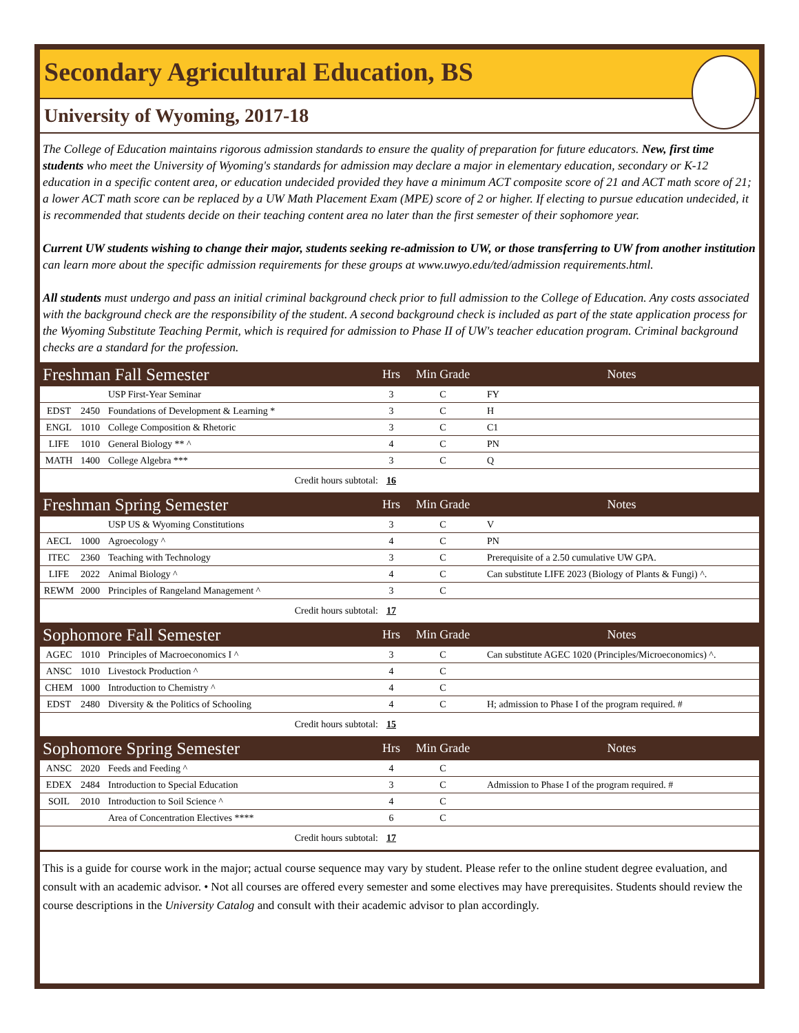Secondary Agricultural Education, BS
University of Wyoming, 2017-18
The College of Education maintains rigorous admission standards to ensure the quality of preparation for future educators. New, first time students who meet the University of Wyoming's standards for admission may declare a major in elementary education, secondary or K-12 education in a specific content area, or education undecided provided they have a minimum ACT composite score of 21 and ACT math score of 21; a lower ACT math score can be replaced by a UW Math Placement Exam (MPE) score of 2 or higher. If electing to pursue education undecided, it is recommended that students decide on their teaching content area no later than the first semester of their sophomore year.
Current UW students wishing to change their major, students seeking re-admission to UW, or those transferring to UW from another institution can learn more about the specific admission requirements for these groups at www.uwyo.edu/ted/admission requirements.html.
All students must undergo and pass an initial criminal background check prior to full admission to the College of Education. Any costs associated with the background check are the responsibility of the student. A second background check is included as part of the state application process for the Wyoming Substitute Teaching Permit, which is required for admission to Phase II of UW's teacher education program. Criminal background checks are a standard for the profession.
| Freshman Fall Semester | | | Hrs | Min Grade | Notes |
| --- | --- | --- | --- | --- | --- |
| | | USP First-Year Seminar | 3 | C | FY |
| EDST | 2450 | Foundations of Development & Learning * | 3 | C | H |
| ENGL | 1010 | College Composition & Rhetoric | 3 | C | C1 |
| LIFE | 1010 | General Biology ** ^ | 4 | C | PN |
| MATH | 1400 | College Algebra *** | 3 | C | Q |
| Credit hours subtotal: | | | 16 | | |
| Freshman Spring Semester | | | Hrs | Min Grade | Notes |
| | | USP US & Wyoming Constitutions | 3 | C | V |
| AECL | 1000 | Agroecology ^ | 4 | C | PN |
| ITEC | 2360 | Teaching with Technology | 3 | C | Prerequisite of a 2.50 cumulative UW GPA. |
| LIFE | 2022 | Animal Biology ^ | 4 | C | Can substitute LIFE 2023 (Biology of Plants & Fungi) ^. |
| REWM | 2000 | Principles of Rangeland Management ^ | 3 | C | |
| Credit hours subtotal: | | | 17 | | |
| Sophomore Fall Semester | | | Hrs | Min Grade | Notes |
| AGEC | 1010 | Principles of Macroeconomics I ^ | 3 | C | Can substitute AGEC 1020 (Principles/Microeconomics) ^. |
| ANSC | 1010 | Livestock Production ^ | 4 | C | |
| CHEM | 1000 | Introduction to Chemistry ^ | 4 | C | |
| EDST | 2480 | Diversity & the Politics of Schooling | 4 | C | H; admission to Phase I of the program required. # |
| Credit hours subtotal: | | | 15 | | |
| Sophomore Spring Semester | | | Hrs | Min Grade | Notes |
| ANSC | 2020 | Feeds and Feeding ^ | 4 | C | |
| EDEX | 2484 | Introduction to Special Education | 3 | C | Admission to Phase I of the program required. # |
| SOIL | 2010 | Introduction to Soil Science ^ | 4 | C | |
| | | Area of Concentration Electives **** | 6 | C | |
| Credit hours subtotal: | | | 17 | | |
This is a guide for course work in the major; actual course sequence may vary by student. Please refer to the online student degree evaluation, and consult with an academic advisor. • Not all courses are offered every semester and some electives may have prerequisites. Students should review the course descriptions in the University Catalog and consult with their academic advisor to plan accordingly.